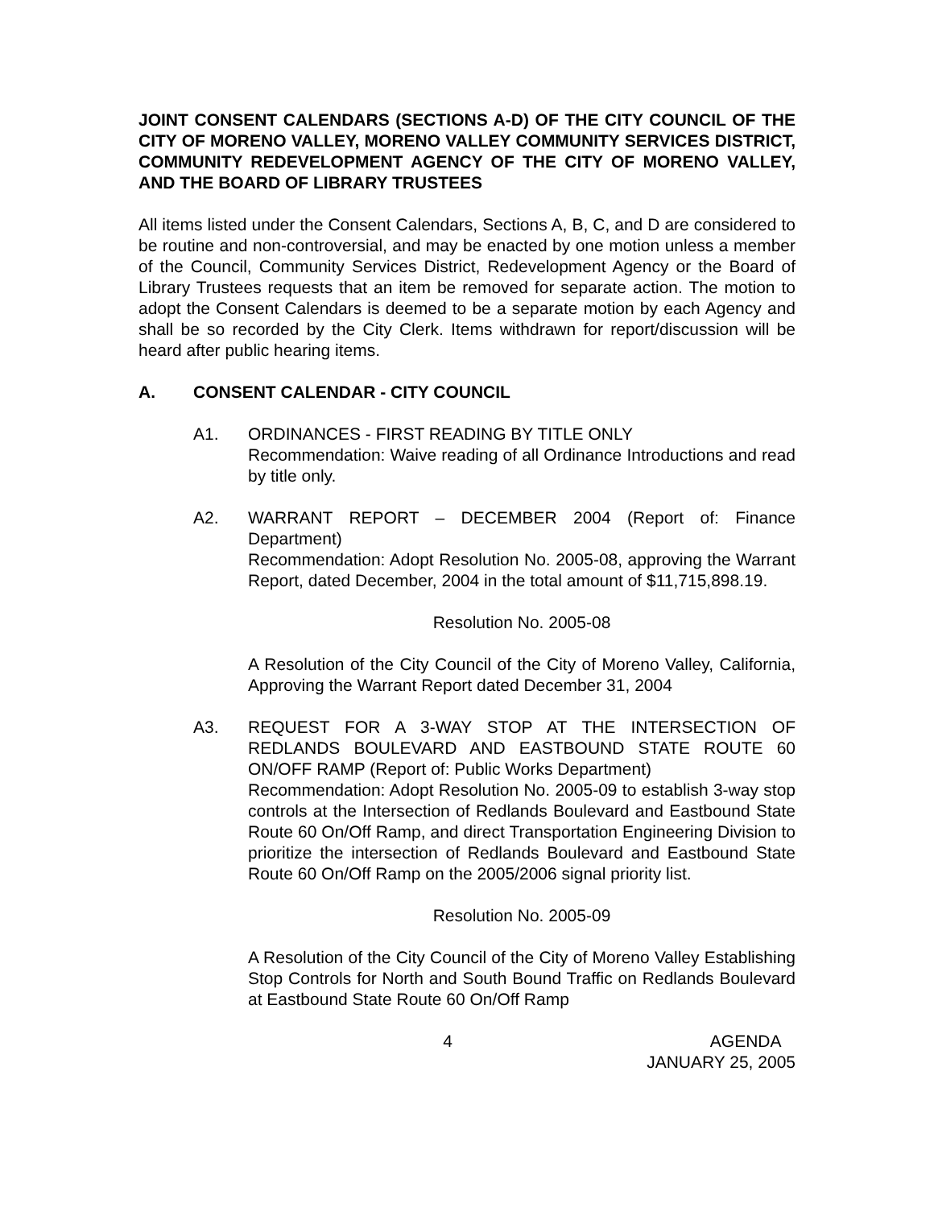JOINT CONSENT CALENDARS (SECTIONS A-D) OF THE CITY COUNCIL OF THE CITY OF MORENO VALLEY, MORENO VALLEY COMMUNITY SERVICES DISTRICT, COMMUNITY REDEVELOPMENT AGENCY OF THE CITY OF MORENO VALLEY, AND THE BOARD OF LIBRARY TRUSTEES
All items listed under the Consent Calendars, Sections A, B, C, and D are considered to be routine and non-controversial, and may be enacted by one motion unless a member of the Council, Community Services District, Redevelopment Agency or the Board of Library Trustees requests that an item be removed for separate action. The motion to adopt the Consent Calendars is deemed to be a separate motion by each Agency and shall be so recorded by the City Clerk. Items withdrawn for report/discussion will be heard after public hearing items.
A. CONSENT CALENDAR - CITY COUNCIL
A1. ORDINANCES - FIRST READING BY TITLE ONLY
Recommendation: Waive reading of all Ordinance Introductions and read by title only.
A2. WARRANT REPORT – DECEMBER 2004 (Report of: Finance Department)
Recommendation: Adopt Resolution No. 2005-08, approving the Warrant Report, dated December, 2004 in the total amount of $11,715,898.19.
Resolution No. 2005-08
A Resolution of the City Council of the City of Moreno Valley, California, Approving the Warrant Report dated December 31, 2004
A3. REQUEST FOR A 3-WAY STOP AT THE INTERSECTION OF REDLANDS BOULEVARD AND EASTBOUND STATE ROUTE 60 ON/OFF RAMP (Report of: Public Works Department)
Recommendation: Adopt Resolution No. 2005-09 to establish 3-way stop controls at the Intersection of Redlands Boulevard and Eastbound State Route 60 On/Off Ramp, and direct Transportation Engineering Division to prioritize the intersection of Redlands Boulevard and Eastbound State Route 60 On/Off Ramp on the 2005/2006 signal priority list.
Resolution No. 2005-09
A Resolution of the City Council of the City of Moreno Valley Establishing Stop Controls for North and South Bound Traffic on Redlands Boulevard at Eastbound State Route 60 On/Off Ramp
4 AGENDA
JANUARY 25, 2005